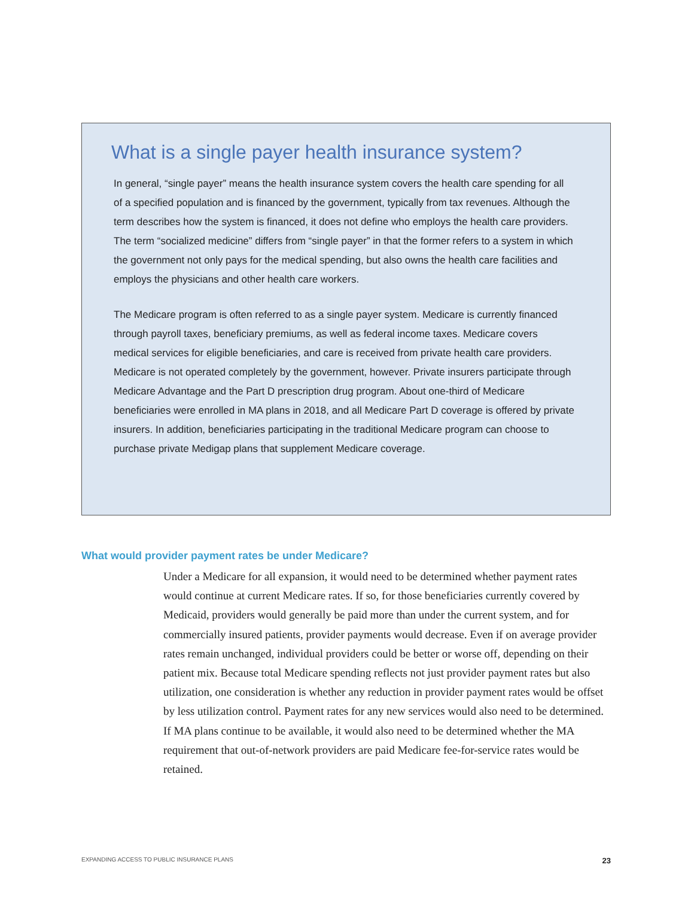What is a single payer health insurance system?
In general, “single payer” means the health insurance system covers the health care spending for all of a specified population and is financed by the government, typically from tax revenues. Although the term describes how the system is financed, it does not define who employs the health care providers. The term “socialized medicine” differs from “single payer” in that the former refers to a system in which the government not only pays for the medical spending, but also owns the health care facilities and employs the physicians and other health care workers.
The Medicare program is often referred to as a single payer system. Medicare is currently financed through payroll taxes, beneficiary premiums, as well as federal income taxes. Medicare covers medical services for eligible beneficiaries, and care is received from private health care providers. Medicare is not operated completely by the government, however. Private insurers participate through Medicare Advantage and the Part D prescription drug program. About one-third of Medicare beneficiaries were enrolled in MA plans in 2018, and all Medicare Part D coverage is offered by private insurers. In addition, beneficiaries participating in the traditional Medicare program can choose to purchase private Medigap plans that supplement Medicare coverage.
What would provider payment rates be under Medicare?
Under a Medicare for all expansion, it would need to be determined whether payment rates would continue at current Medicare rates. If so, for those beneficiaries currently covered by Medicaid, providers would generally be paid more than under the current system, and for commercially insured patients, provider payments would decrease. Even if on average provider rates remain unchanged, individual providers could be better or worse off, depending on their patient mix. Because total Medicare spending reflects not just provider payment rates but also utilization, one consideration is whether any reduction in provider payment rates would be offset by less utilization control. Payment rates for any new services would also need to be determined. If MA plans continue to be available, it would also need to be determined whether the MA requirement that out-of-network providers are paid Medicare fee-for-service rates would be retained.
EXPANDING ACCESS TO PUBLIC INSURANCE PLANS 23